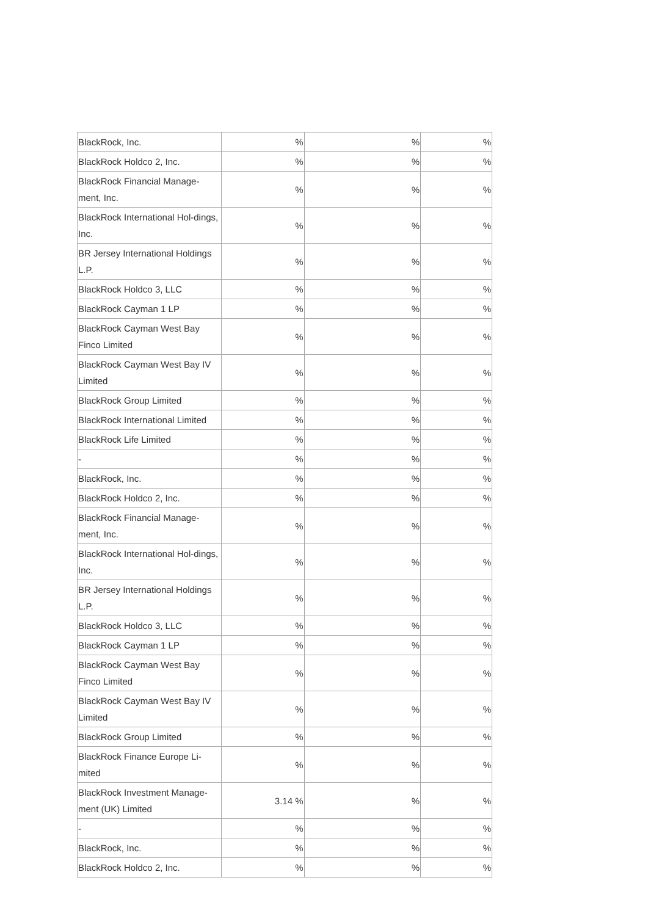| BlackRock, Inc. | % | % | % |
| BlackRock Holdco 2, Inc. | % | % | % |
| BlackRock Financial Manage-ment, Inc. | % | % | % |
| BlackRock International Hol-dings, Inc. | % | % | % |
| BR Jersey International Holdings L.P. | % | % | % |
| BlackRock Holdco 3, LLC | % | % | % |
| BlackRock Cayman 1 LP | % | % | % |
| BlackRock Cayman West Bay Finco Limited | % | % | % |
| BlackRock Cayman West Bay IV Limited | % | % | % |
| BlackRock Group Limited | % | % | % |
| BlackRock International Limited | % | % | % |
| BlackRock Life Limited | % | % | % |
| - | % | % | % |
| BlackRock, Inc. | % | % | % |
| BlackRock Holdco 2, Inc. | % | % | % |
| BlackRock Financial Manage-ment, Inc. | % | % | % |
| BlackRock International Hol-dings, Inc. | % | % | % |
| BR Jersey International Holdings L.P. | % | % | % |
| BlackRock Holdco 3, LLC | % | % | % |
| BlackRock Cayman 1 LP | % | % | % |
| BlackRock Cayman West Bay Finco Limited | % | % | % |
| BlackRock Cayman West Bay IV Limited | % | % | % |
| BlackRock Group Limited | % | % | % |
| BlackRock Finance Europe Li-mited | % | % | % |
| BlackRock Investment Manage-ment (UK) Limited | 3.14 % | % | % |
| - | % | % | % |
| BlackRock, Inc. | % | % | % |
| BlackRock Holdco 2, Inc. | % | % | % |